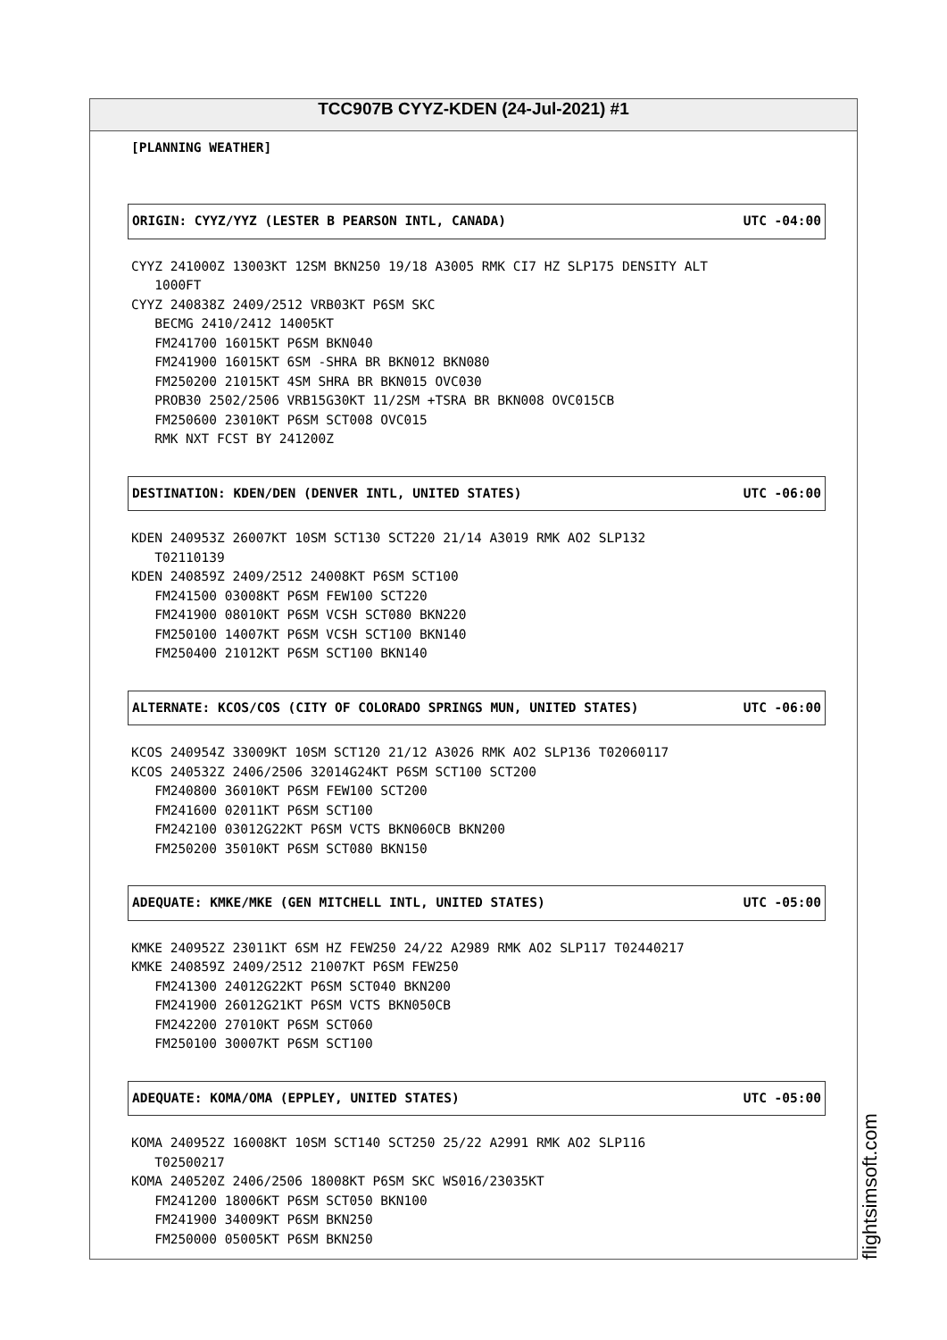TCC907B CYYZ-KDEN (24-Jul-2021) #1
[PLANNING WEATHER]
ORIGIN: CYYZ/YYZ (LESTER B PEARSON INTL, CANADA) UTC -04:00
CYYZ 241000Z 13003KT 12SM BKN250 19/18 A3005 RMK CI7 HZ SLP175 DENSITY ALT 1000FT CYYZ 240838Z 2409/2512 VRB03KT P6SM SKC BECMG 2410/2412 14005KT FM241700 16015KT P6SM BKN040 FM241900 16015KT 6SM -SHRA BR BKN012 BKN080 FM250200 21015KT 4SM SHRA BR BKN015 OVC030 PROB30 2502/2506 VRB15G30KT 11/2SM +TSRA BR BKN008 OVC015CB FM250600 23010KT P6SM SCT008 OVC015 RMK NXT FCST BY 241200Z
DESTINATION: KDEN/DEN (DENVER INTL, UNITED STATES) UTC -06:00
KDEN 240953Z 26007KT 10SM SCT130 SCT220 21/14 A3019 RMK AO2 SLP132 T02110139 KDEN 240859Z 2409/2512 24008KT P6SM SCT100 FM241500 03008KT P6SM FEW100 SCT220 FM241900 08010KT P6SM VCSH SCT080 BKN220 FM250100 14007KT P6SM VCSH SCT100 BKN140 FM250400 21012KT P6SM SCT100 BKN140
ALTERNATE: KCOS/COS (CITY OF COLORADO SPRINGS MUN, UNITED STATES) UTC -06:00
KCOS 240954Z 33009KT 10SM SCT120 21/12 A3026 RMK AO2 SLP136 T02060117 KCOS 240532Z 2406/2506 32014G24KT P6SM SCT100 SCT200 FM240800 36010KT P6SM FEW100 SCT200 FM241600 02011KT P6SM SCT100 FM242100 03012G22KT P6SM VCTS BKN060CB BKN200 FM250200 35010KT P6SM SCT080 BKN150
ADEQUATE: KMKE/MKE (GEN MITCHELL INTL, UNITED STATES) UTC -05:00
KMKE 240952Z 23011KT 6SM HZ FEW250 24/22 A2989 RMK AO2 SLP117 T02440217 KMKE 240859Z 2409/2512 21007KT P6SM FEW250 FM241300 24012G22KT P6SM SCT040 BKN200 FM241900 26012G21KT P6SM VCTS BKN050CB FM242200 27010KT P6SM SCT060 FM250100 30007KT P6SM SCT100
ADEQUATE: KOMA/OMA (EPPLEY, UNITED STATES) UTC -05:00
KOMA 240952Z 16008KT 10SM SCT140 SCT250 25/22 A2991 RMK AO2 SLP116 T02500217 KOMA 240520Z 2406/2506 18008KT P6SM SKC WS016/23035KT FM241200 18006KT P6SM SCT050 BKN100 FM241900 34009KT P6SM BKN250 FM250000 05005KT P6SM BKN250
flightsimsoft.com